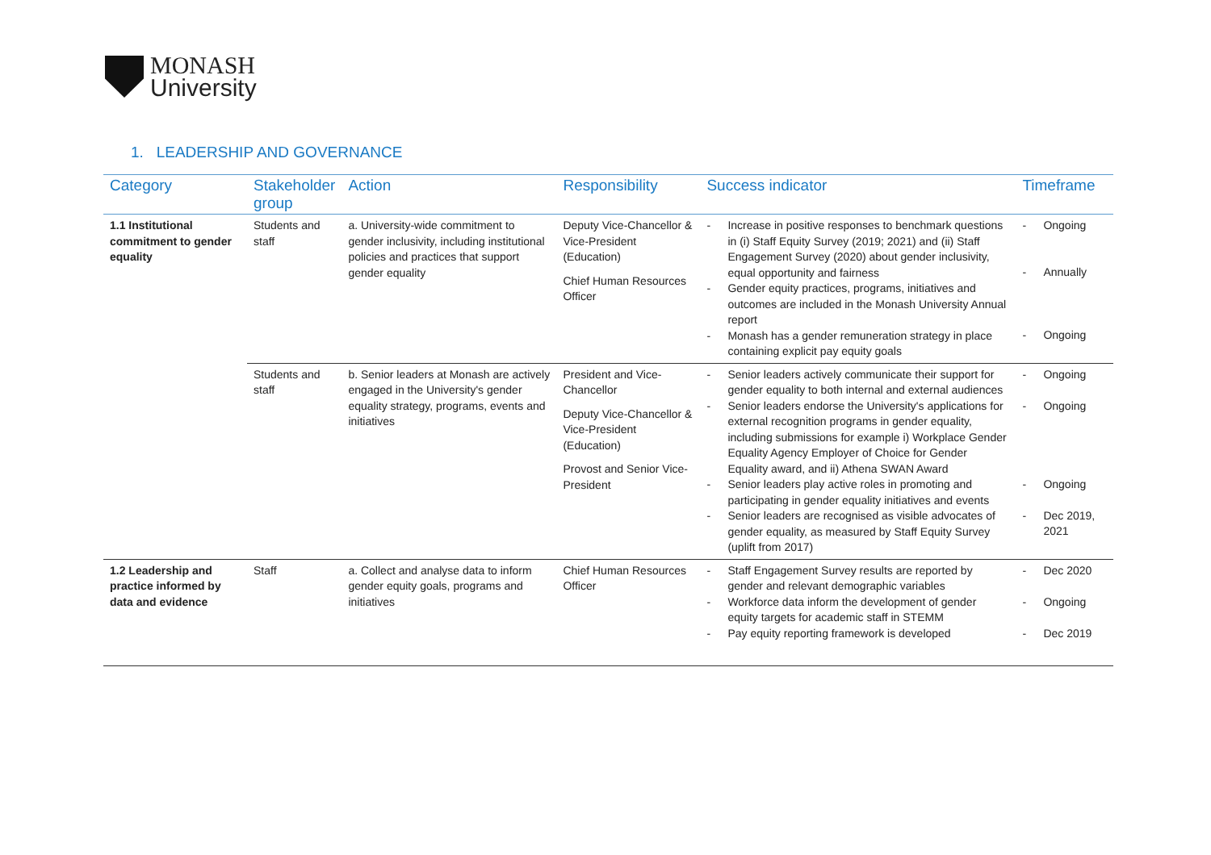MONASH
University
1. LEADERSHIP AND GOVERNANCE
| Category | Stakeholder group | Action | Responsibility | Success indicator | Timeframe |
| --- | --- | --- | --- | --- | --- |
| 1.1 Institutional commitment to gender equality | Students and staff | a. University-wide commitment to gender inclusivity, including institutional policies and practices that support gender equality | Deputy Vice-Chancellor & Vice-President (Education) Chief Human Resources Officer | - Increase in positive responses to benchmark questions in (i) Staff Equity Survey (2019; 2021) and (ii) Staff Engagement Survey (2020) about gender inclusivity, equal opportunity and fairness - Gender equity practices, programs, initiatives and outcomes are included in the Monash University Annual report - Monash has a gender remuneration strategy in place containing explicit pay equity goals | - Ongoing - Annually - Ongoing |
| | Students and staff | b. Senior leaders at Monash are actively engaged in the University's gender equality strategy, programs, events and initiatives | President and Vice-Chancellor Deputy Vice-Chancellor & Vice-President (Education) Provost and Senior Vice-President | - Senior leaders actively communicate their support for gender equality to both internal and external audiences - Senior leaders endorse the University's applications for external recognition programs in gender equality, including submissions for example i) Workplace Gender Equality Agency Employer of Choice for Gender Equality award, and ii) Athena SWAN Award - Senior leaders play active roles in promoting and participating in gender equality initiatives and events - Senior leaders are recognised as visible advocates of gender equality, as measured by Staff Equity Survey (uplift from 2017) | - Ongoing - Ongoing - Ongoing - Dec 2019, 2021 |
| 1.2 Leadership and practice informed by data and evidence | Staff | a. Collect and analyse data to inform gender equity goals, programs and initiatives | Chief Human Resources Officer | - Staff Engagement Survey results are reported by gender and relevant demographic variables - Workforce data inform the development of gender equity targets for academic staff in STEMM - Pay equity reporting framework is developed | - Dec 2020 - Ongoing - Dec 2019 |